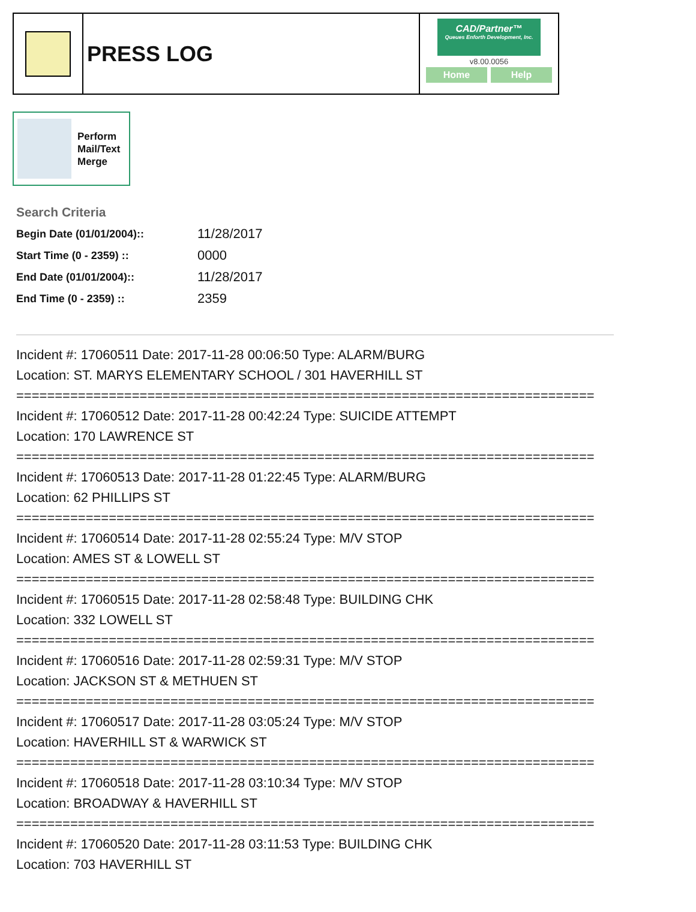PRESS LOG
CAD/Partner™
Queues Enforth Development, Inc.
v8.00.0056
Home Help
Perform
Mail/Text
Merge
Search Criteria
| Begin Date (01/01/2004):: | 11/28/2017 |
| Start Time (0 - 2359) :: | 0000 |
| End Date (01/01/2004):: | 11/28/2017 |
| End Time (0 - 2359) :: | 2359 |
Incident #: 17060511 Date: 2017-11-28 00:06:50 Type: ALARM/BURG
Location: ST. MARYS ELEMENTARY SCHOOL / 301 HAVERHILL ST
===========================================================================
Incident #: 17060512 Date: 2017-11-28 00:42:24 Type: SUICIDE ATTEMPT
Location: 170 LAWRENCE ST
===========================================================================
Incident #: 17060513 Date: 2017-11-28 01:22:45 Type: ALARM/BURG
Location: 62 PHILLIPS ST
===========================================================================
Incident #: 17060514 Date: 2017-11-28 02:55:24 Type: M/V STOP
Location: AMES ST & LOWELL ST
===========================================================================
Incident #: 17060515 Date: 2017-11-28 02:58:48 Type: BUILDING CHK
Location: 332 LOWELL ST
===========================================================================
Incident #: 17060516 Date: 2017-11-28 02:59:31 Type: M/V STOP
Location: JACKSON ST & METHUEN ST
===========================================================================
Incident #: 17060517 Date: 2017-11-28 03:05:24 Type: M/V STOP
Location: HAVERHILL ST & WARWICK ST
===========================================================================
Incident #: 17060518 Date: 2017-11-28 03:10:34 Type: M/V STOP
Location: BROADWAY & HAVERHILL ST
===========================================================================
Incident #: 17060520 Date: 2017-11-28 03:11:53 Type: BUILDING CHK
Location: 703 HAVERHILL ST